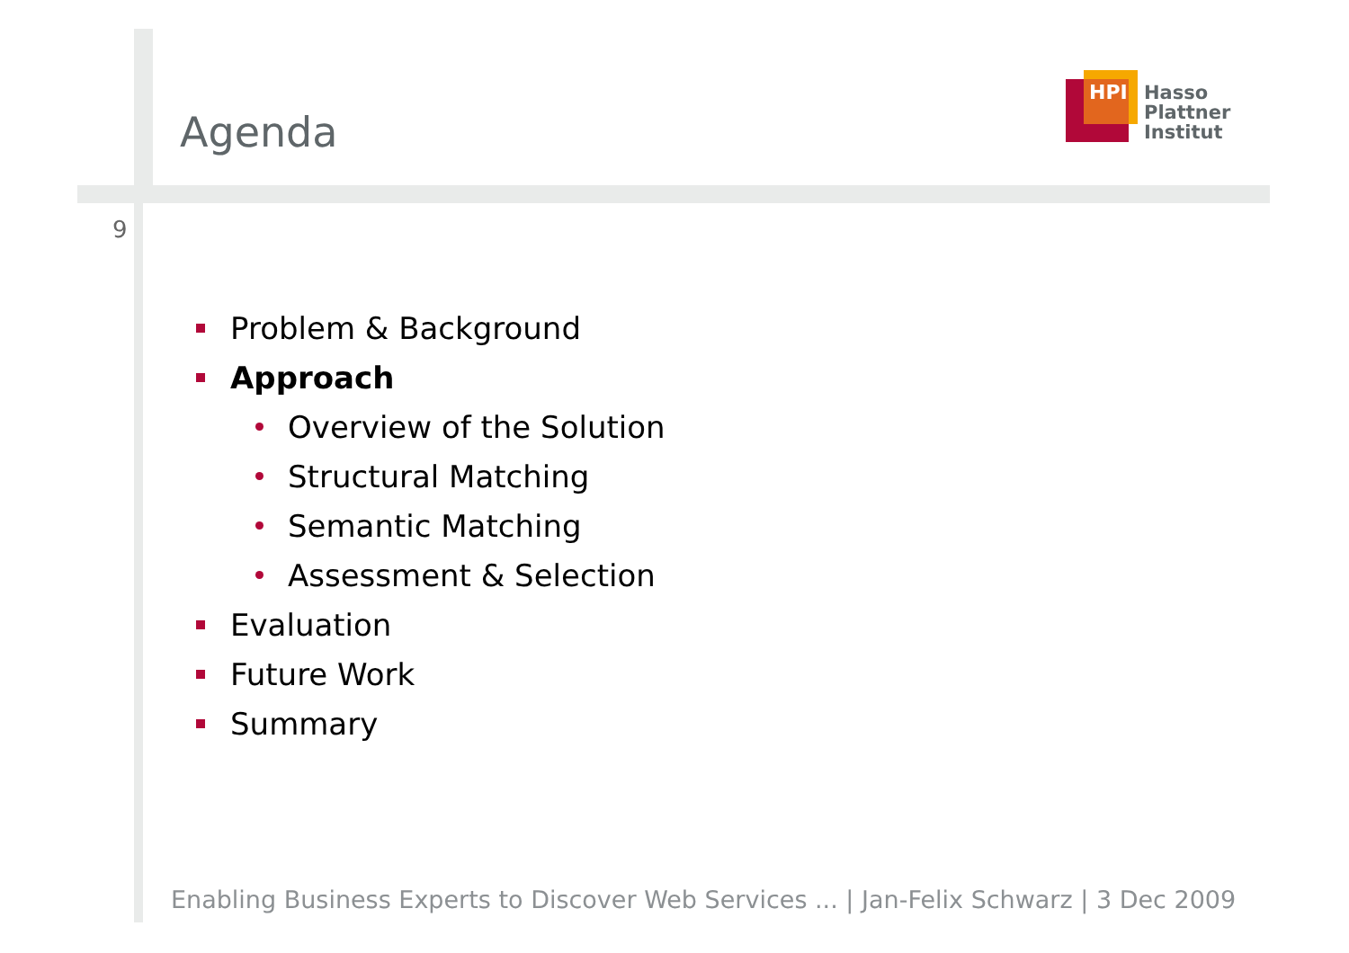Agenda
HPI
Hasso
Plattner
Institut
9
Problem & Background
Approach
Overview of the Solution
Structural Matching
Semantic Matching
Assessment & Selection
Evaluation
Future Work
Summary
Enabling Business Experts to Discover Web Services ... | Jan-Felix Schwarz | 3 Dec 2009